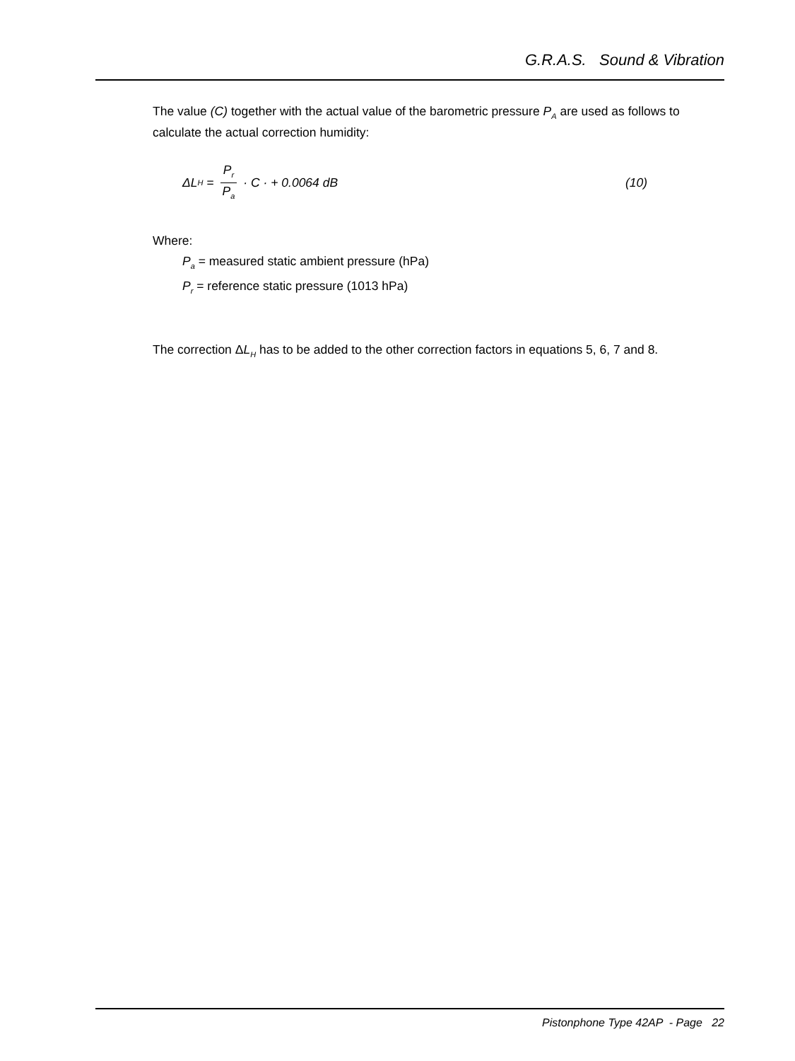G.R.A.S. Sound & Vibration
The value (C) together with the actual value of the barometric pressure P<sub>A</sub> are used as follows to calculate the actual correction humidity:
ΔL<sub>H</sub> = P<sub>r</sub> P<sub>a</sub> · C · + 0.0064 dB (10)
Where:
P<sub>a</sub> = measured static ambient pressure (hPa)
P<sub>r</sub> = reference static pressure (1013 hPa)
The correction ΔL<sub>H</sub> has to be added to the other correction factors in equations 5, 6, 7 and 8.
Pistonphone Type 42AP - Page 22